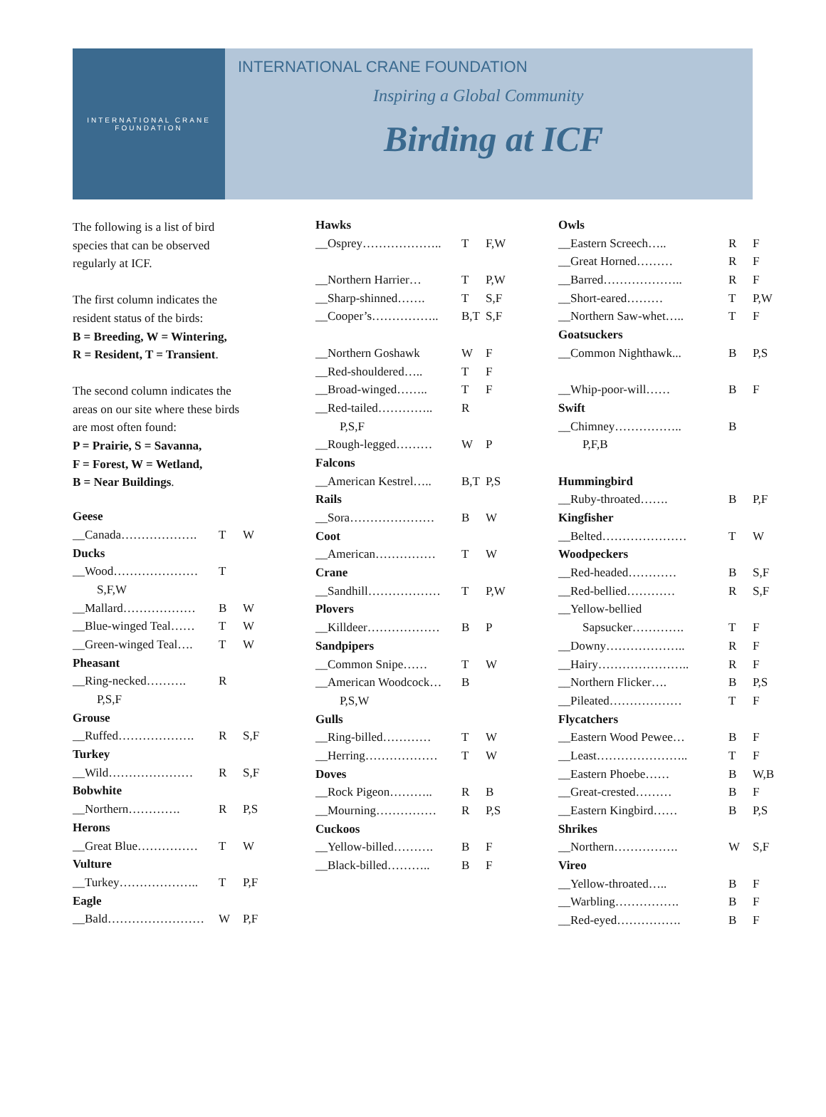INTERNATIONAL CRANE FOUNDATION
INTERNATIONAL CRANE FOUNDATION
Inspiring a Global Community
Birding at ICF
The following is a list of bird
species that can be observed
regularly at ICF.
The first column indicates the
resident status of the birds:
B = Breeding, W = Wintering,
R = Resident, T = Transient.
The second column indicates the
areas on our site where these birds
are most often found:
P = Prairie, S = Savanna,
F = Forest, W = Wetland,
B = Near Buildings.
| Geese | | |
| __Canada………………. | T | W |
| Ducks | | |
| __Wood………………… | T | |
| S,F,W | | |
| __Mallard……………… | B | W |
| __Blue-winged Teal…… | T | W |
| __Green-winged Teal…. | T | W |
| Pheasant | | |
| __Ring-necked………. | R | |
| P,S,F | | |
| Grouse | | |
| __Ruffed………………. | R | S,F |
| Turkey | | |
| __Wild………………… | R | S,F |
| Bobwhite | | |
| __Northern…………. | R | P,S |
| Herons | | |
| __Great Blue…………… | T | W |
| Vulture | | |
| __Turkey……………….. | T | P,F |
| Eagle | | |
| __Bald…………………… | W | P,F |
| Hawks | | |
| __Osprey……………….. | T | F,W |
| __Northern Harrier… | T | P,W |
| __Sharp-shinned……. | T | S,F |
| __Cooper’s…………….. | B,T | S,F |
| __Northern Goshawk | W | F |
| __Red-shouldered….. | T | F |
| __Broad-winged…….. | T | F |
| __Red-tailed………….. | R | |
| P,S,F | | |
| __Rough-legged……… | W | P |
| Falcons | | |
| __American Kestrel….. | B,T | P,S |
| Rails | | |
| __Sora………………… | B | W |
| Coot | | |
| __American…………… | T | W |
| Crane | | |
| __Sandhill……………… | T | P,W |
| Plovers | | |
| __Killdeer……………… | B | P |
| Sandpipers | | |
| __Common Snipe…… | T | W |
| __American Woodcock… | B | |
| P,S,W | | |
| Gulls | | |
| __Ring-billed………… | T | W |
| __Herring……………… | T | W |
| Doves | | |
| __Rock Pigeon……….. | R | B |
| __Mourning…………… | R | P,S |
| Cuckoos | | |
| __Yellow-billed………. | B | F |
| __Black-billed……….. | B | F |
| Owls | | |
| __Eastern Screech….. | R | F |
| __Great Horned……… | R | F |
| __Barred……………….. | R | F |
| __Short-eared……… | T | P,W |
| __Northern Saw-whet….. | T | F |
| Goatsuckers | | |
| __Common Nighthawk... | B | P,S |
| __Whip-poor-will…… | B | F |
| Swift | | |
| __Chimney…………….. | B | |
| P,F,B | | |
| Hummingbird | | |
| __Ruby-throated……. | B | P,F |
| Kingfisher | | |
| __Belted………………… | T | W |
| Woodpeckers | | |
| __Red-headed………… | B | S,F |
| __Red-bellied………… | R | S,F |
| __Yellow-bellied | | |
| Sapsucker…………. | T | F |
| __Downy……………….. | R | F |
| __Hairy………………….. | R | F |
| __Northern Flicker…. | B | P,S |
| __Pileated……………… | T | F |
| Flycatchers | | |
| __Eastern Wood Pewee… | B | F |
| __Least………………….. | T | F |
| __Eastern Phoebe…… | B | W,B |
| __Great-crested……… | B | F |
| __Eastern Kingbird…… | B | P,S |
| Shrikes | | |
| __Northern……………. | W | S,F |
| Vireo | | |
| __Yellow-throated….. | B | F |
| __Warbling……………. | B | F |
| __Red-eyed……………. | B | F |